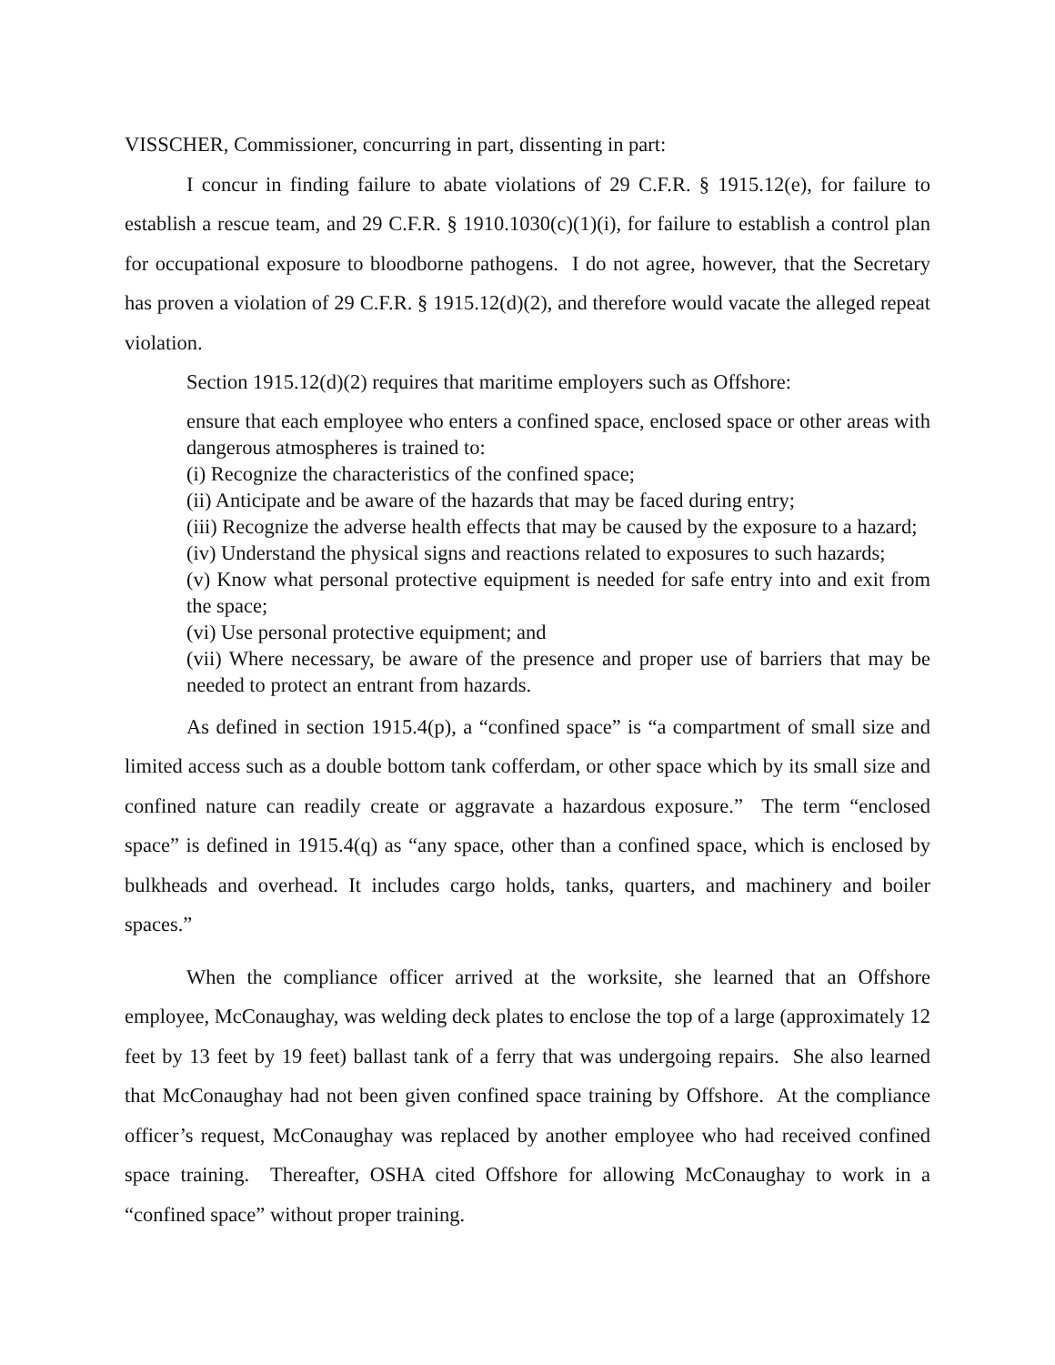VISSCHER, Commissioner, concurring in part, dissenting in part:
I concur in finding failure to abate violations of 29 C.F.R. § 1915.12(e), for failure to establish a rescue team, and 29 C.F.R. § 1910.1030(c)(1)(i), for failure to establish a control plan for occupational exposure to bloodborne pathogens. I do not agree, however, that the Secretary has proven a violation of 29 C.F.R. § 1915.12(d)(2), and therefore would vacate the alleged repeat violation.
Section 1915.12(d)(2) requires that maritime employers such as Offshore:
ensure that each employee who enters a confined space, enclosed space or other areas with dangerous atmospheres is trained to:
(i) Recognize the characteristics of the confined space;
(ii) Anticipate and be aware of the hazards that may be faced during entry;
(iii) Recognize the adverse health effects that may be caused by the exposure to a hazard;
(iv) Understand the physical signs and reactions related to exposures to such hazards;
(v) Know what personal protective equipment is needed for safe entry into and exit from the space;
(vi) Use personal protective equipment; and
(vii) Where necessary, be aware of the presence and proper use of barriers that may be needed to protect an entrant from hazards.
As defined in section 1915.4(p), a “confined space” is “a compartment of small size and limited access such as a double bottom tank cofferdam, or other space which by its small size and confined nature can readily create or aggravate a hazardous exposure.” The term “enclosed space” is defined in 1915.4(q) as “any space, other than a confined space, which is enclosed by bulkheads and overhead. It includes cargo holds, tanks, quarters, and machinery and boiler spaces.”
When the compliance officer arrived at the worksite, she learned that an Offshore employee, McConaughay, was welding deck plates to enclose the top of a large (approximately 12 feet by 13 feet by 19 feet) ballast tank of a ferry that was undergoing repairs. She also learned that McConaughay had not been given confined space training by Offshore. At the compliance officer’s request, McConaughay was replaced by another employee who had received confined space training. Thereafter, OSHA cited Offshore for allowing McConaughay to work in a “confined space” without proper training.